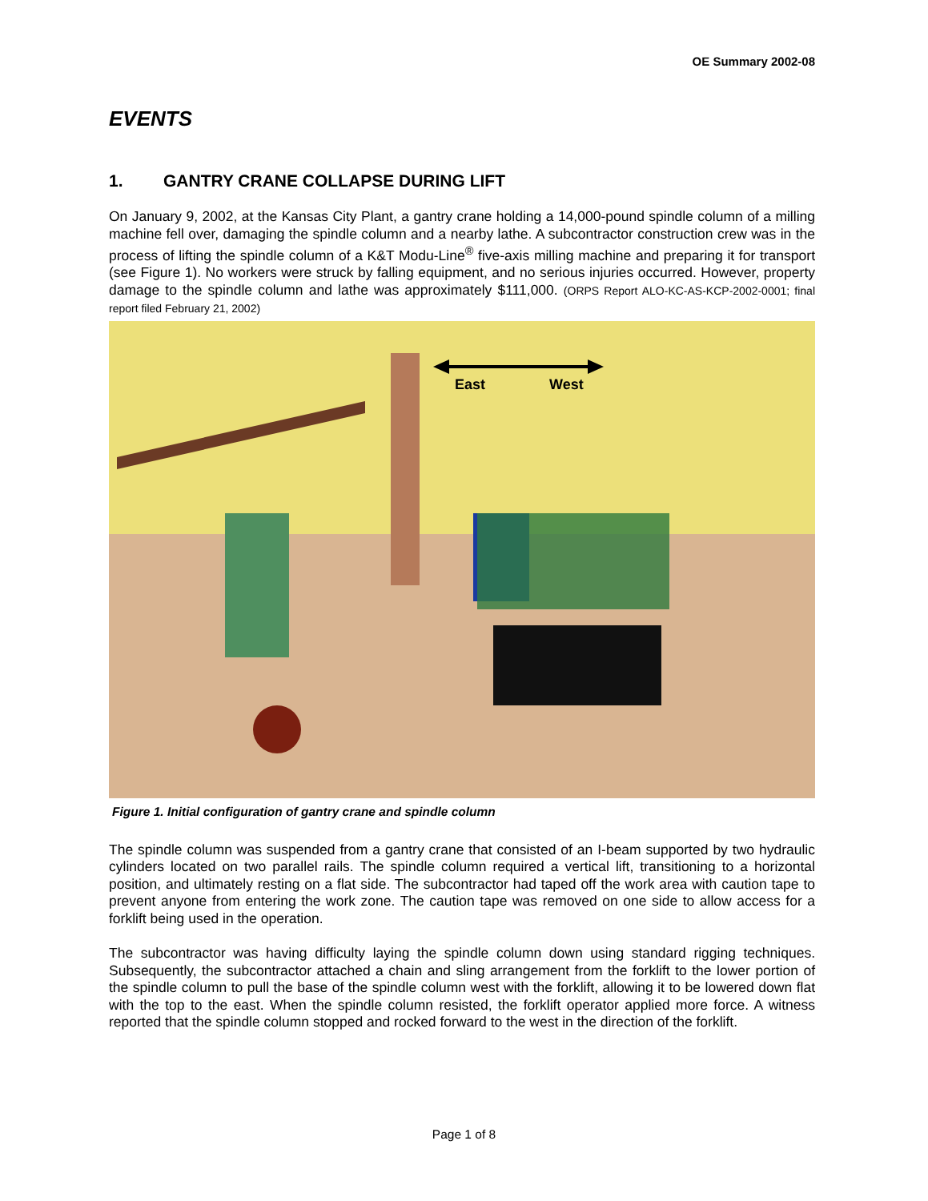OE Summary 2002-08
EVENTS
1. GANTRY CRANE COLLAPSE DURING LIFT
On January 9, 2002, at the Kansas City Plant, a gantry crane holding a 14,000-pound spindle column of a milling machine fell over, damaging the spindle column and a nearby lathe. A subcontractor construction crew was in the process of lifting the spindle column of a K&T Modu-Line<sup>®</sup> five-axis milling machine and preparing it for transport (see Figure 1). No workers were struck by falling equipment, and no serious injuries occurred. However, property damage to the spindle column and lathe was approximately $111,000. (ORPS Report ALO-KC-AS-KCP-2002-0001; final report filed February 21, 2002)
East
West
Figure 1. Initial configuration of gantry crane and spindle column
The spindle column was suspended from a gantry crane that consisted of an I-beam supported by two hydraulic cylinders located on two parallel rails. The spindle column required a vertical lift, transitioning to a horizontal position, and ultimately resting on a flat side. The subcontractor had taped off the work area with caution tape to prevent anyone from entering the work zone. The caution tape was removed on one side to allow access for a forklift being used in the operation.
The subcontractor was having difficulty laying the spindle column down using standard rigging techniques. Subsequently, the subcontractor attached a chain and sling arrangement from the forklift to the lower portion of the spindle column to pull the base of the spindle column west with the forklift, allowing it to be lowered down flat with the top to the east. When the spindle column resisted, the forklift operator applied more force. A witness reported that the spindle column stopped and rocked forward to the west in the direction of the forklift.
Page 1 of 8